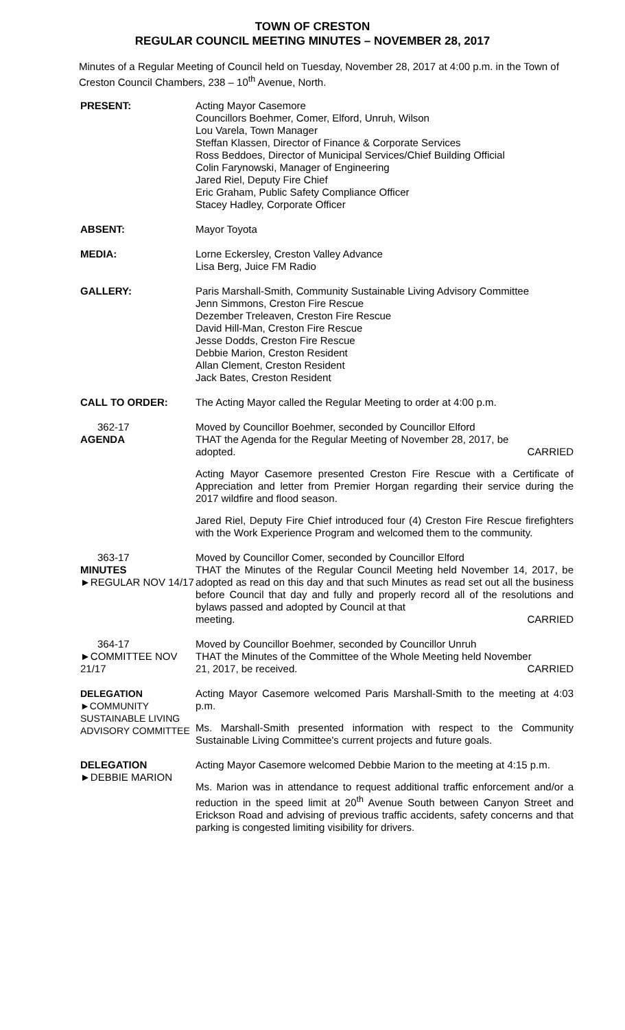TOWN OF CRESTON
REGULAR COUNCIL MEETING MINUTES – NOVEMBER 28, 2017
Minutes of a Regular Meeting of Council held on Tuesday, November 28, 2017 at 4:00 p.m. in the Town of Creston Council Chambers, 238 – 10<sup>th</sup> Avenue, North.
PRESENT: Acting Mayor Casemore
Councillors Boehmer, Comer, Elford, Unruh, Wilson
Lou Varela, Town Manager
Steffan Klassen, Director of Finance & Corporate Services
Ross Beddoes, Director of Municipal Services/Chief Building Official
Colin Farynowski, Manager of Engineering
Jared Riel, Deputy Fire Chief
Eric Graham, Public Safety Compliance Officer
Stacey Hadley, Corporate Officer
ABSENT: Mayor Toyota
MEDIA: Lorne Eckersley, Creston Valley Advance
Lisa Berg, Juice FM Radio
GALLERY: Paris Marshall-Smith, Community Sustainable Living Advisory Committee
Jenn Simmons, Creston Fire Rescue
Dezember Treleaven, Creston Fire Rescue
David Hill-Man, Creston Fire Rescue
Jesse Dodds, Creston Fire Rescue
Debbie Marion, Creston Resident
Allan Clement, Creston Resident
Jack Bates, Creston Resident
CALL TO ORDER: The Acting Mayor called the Regular Meeting to order at 4:00 p.m.
362-17
AGENDA
Moved by Councillor Boehmer, seconded by Councillor Elford
THAT the Agenda for the Regular Meeting of November 28, 2017, be
adopted. CARRIED
Acting Mayor Casemore presented Creston Fire Rescue with a Certificate of Appreciation and letter from Premier Horgan regarding their service during the 2017 wildfire and flood season.
Jared Riel, Deputy Fire Chief introduced four (4) Creston Fire Rescue firefighters with the Work Experience Program and welcomed them to the community.
363-17
MINUTES
►REGULAR NOV 14/17
Moved by Councillor Comer, seconded by Councillor Elford
THAT the Minutes of the Regular Council Meeting held November 14, 2017, be adopted as read on this day and that such Minutes as read set out all the business before Council that day and fully and properly record all of the resolutions and bylaws passed and adopted by Council at that
meeting. CARRIED
364-17
►COMMITTEE NOV 21/17
Moved by Councillor Boehmer, seconded by Councillor Unruh
THAT the Minutes of the Committee of the Whole Meeting held November
21, 2017, be received. CARRIED
DELEGATION
►COMMUNITY SUSTAINABLE LIVING ADVISORY COMMITTEE
Acting Mayor Casemore welcomed Paris Marshall-Smith to the meeting at 4:03 p.m.
Ms. Marshall-Smith presented information with respect to the Community Sustainable Living Committee's current projects and future goals.
DELEGATION
►DEBBIE MARION
Acting Mayor Casemore welcomed Debbie Marion to the meeting at 4:15 p.m.
Ms. Marion was in attendance to request additional traffic enforcement and/or a reduction in the speed limit at 20<sup>th</sup> Avenue South between Canyon Street and Erickson Road and advising of previous traffic accidents, safety concerns and that parking is congested limiting visibility for drivers.